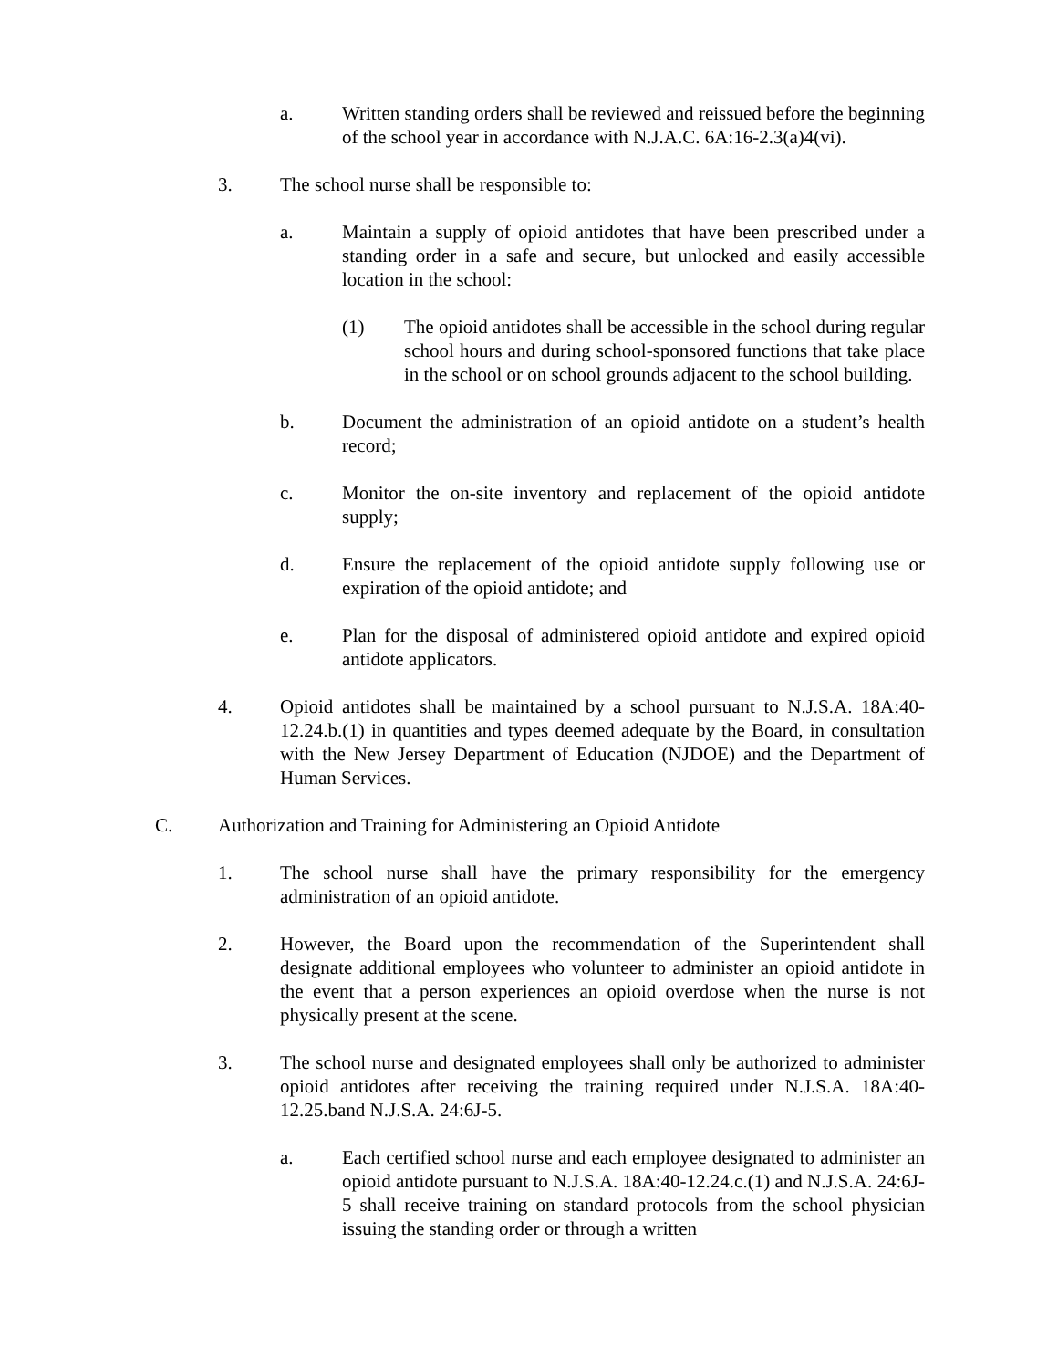a. Written standing orders shall be reviewed and reissued before the beginning of the school year in accordance with N.J.A.C. 6A:16-2.3(a)4(vi).
3. The school nurse shall be responsible to:
a. Maintain a supply of opioid antidotes that have been prescribed under a standing order in a safe and secure, but unlocked and easily accessible location in the school:
(1) The opioid antidotes shall be accessible in the school during regular school hours and during school-sponsored functions that take place in the school or on school grounds adjacent to the school building.
b. Document the administration of an opioid antidote on a student’s health record;
c. Monitor the on-site inventory and replacement of the opioid antidote supply;
d. Ensure the replacement of the opioid antidote supply following use or expiration of the opioid antidote; and
e. Plan for the disposal of administered opioid antidote and expired opioid antidote applicators.
4. Opioid antidotes shall be maintained by a school pursuant to N.J.S.A. 18A:40-12.24.b.(1) in quantities and types deemed adequate by the Board, in consultation with the New Jersey Department of Education (NJDOE) and the Department of Human Services.
C. Authorization and Training for Administering an Opioid Antidote
1. The school nurse shall have the primary responsibility for the emergency administration of an opioid antidote.
2. However, the Board upon the recommendation of the Superintendent shall designate additional employees who volunteer to administer an opioid antidote in the event that a person experiences an opioid overdose when the nurse is not physically present at the scene.
3. The school nurse and designated employees shall only be authorized to administer opioid antidotes after receiving the training required under N.J.S.A. 18A:40-12.25.band N.J.S.A. 24:6J-5.
a. Each certified school nurse and each employee designated to administer an opioid antidote pursuant to N.J.S.A. 18A:40-12.24.c.(1) and N.J.S.A. 24:6J-5 shall receive training on standard protocols from the school physician issuing the standing order or through a written